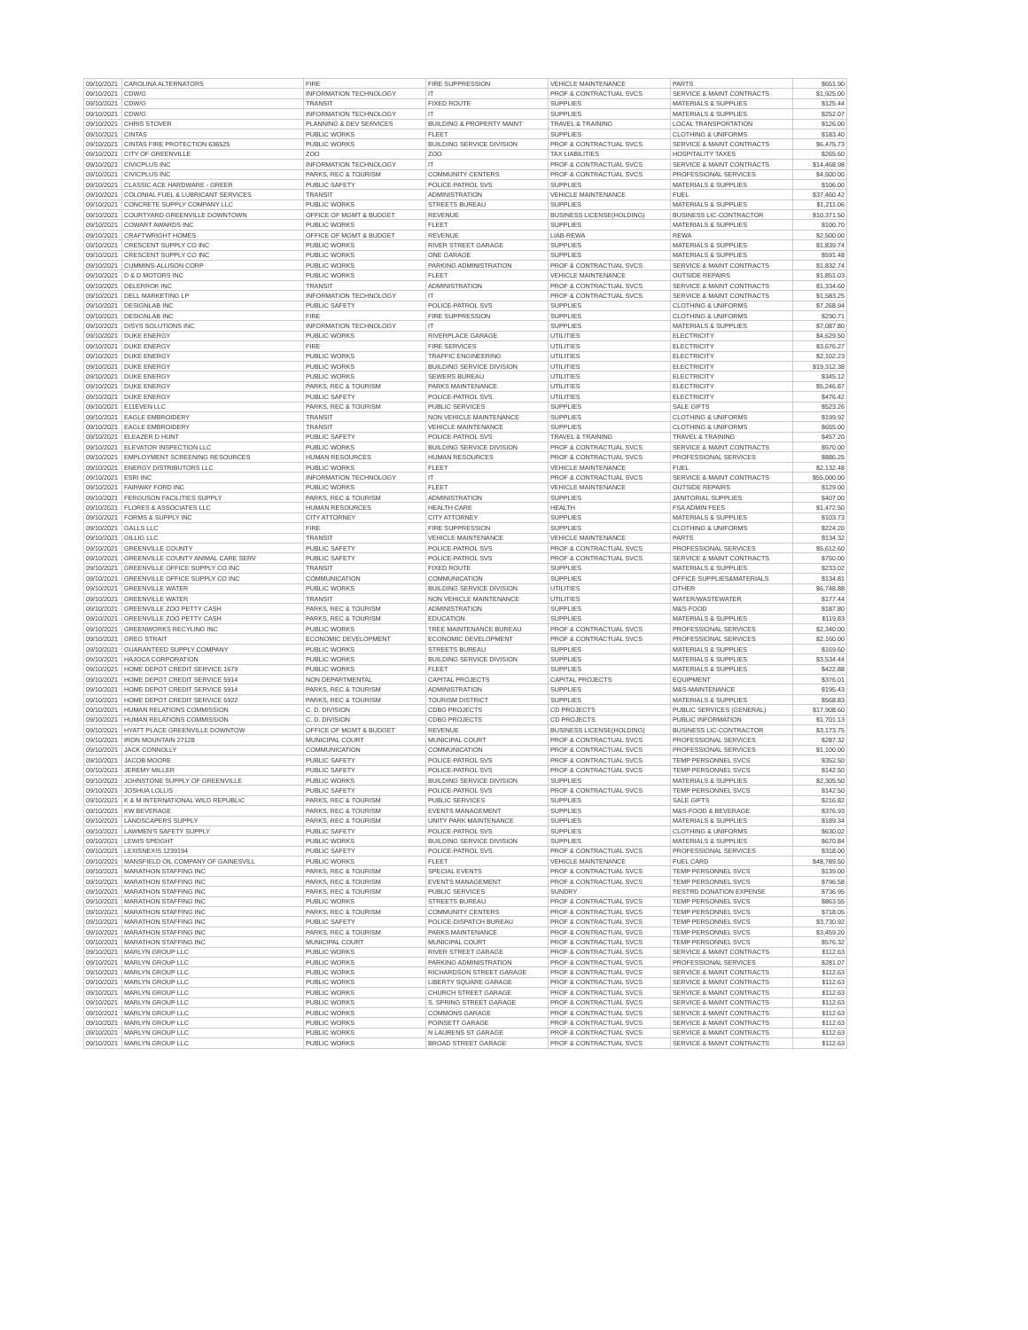| 09/10/2021 | CAROLINA ALTERNATORS | FIRE | FIRE SUPPRESSION | VEHICLE MAINTENANCE | PARTS | $651.90 |
| 09/10/2021 | CDW/G | INFORMATION TECHNOLOGY | IT | PROF & CONTRACTUAL SVCS | SERVICE & MAINT CONTRACTS | $1,925.00 |
| 09/10/2021 | CDW/G | TRANSIT | FIXED ROUTE | SUPPLIES | MATERIALS & SUPPLIES | $125.44 |
| 09/10/2021 | CDW/G | INFORMATION TECHNOLOGY | IT | SUPPLIES | MATERIALS & SUPPLIES | $252.07 |
| 09/10/2021 | CHRIS STOVER | PLANNING & DEV SERVICES | BUILDING & PROPERTY MAINT | TRAVEL & TRAINING | LOCAL TRANSPORTATION | $126.00 |
| 09/10/2021 | CINTAS | PUBLIC WORKS | FLEET | SUPPLIES | CLOTHING & UNIFORMS | $183.40 |
| 09/10/2021 | CINTAS FIRE PROTECTION 636525 | PUBLIC WORKS | BUILDING SERVICE DIVISION | PROF & CONTRACTUAL SVCS | SERVICE & MAINT CONTRACTS | $6,475.73 |
| 09/10/2021 | CITY OF GREENVILLE | ZOO | ZOO | TAX LIABILITIES | HOSPITALITY TAXES | $265.60 |
| 09/10/2021 | CIVICPLUS INC | INFORMATION TECHNOLOGY | IT | PROF & CONTRACTUAL SVCS | SERVICE & MAINT CONTRACTS | $14,468.98 |
| 09/10/2021 | CIVICPLUS INC | PARKS, REC & TOURISM | COMMUNITY CENTERS | PROF & CONTRACTUAL SVCS | PROFESSIONAL SERVICES | $4,500.00 |
| 09/10/2021 | CLASSIC ACE HARDWARE - GREER | PUBLIC SAFETY | POLICE-PATROL SVS | SUPPLIES | MATERIALS & SUPPLIES | $106.00 |
| 09/10/2021 | COLONIAL FUEL & LUBRICANT SERVICES | TRANSIT | ADMINISTRATION | VEHICLE MAINTENANCE | FUEL | $37,460.42 |
| 09/10/2021 | CONCRETE SUPPLY COMPANY LLC | PUBLIC WORKS | STREETS BUREAU | SUPPLIES | MATERIALS & SUPPLIES | $1,211.06 |
| 09/10/2021 | COURTYARD GREENVILLE DOWNTOWN | OFFICE OF MGMT & BUDGET | REVENUE | BUSINESS LICENSE(HOLDING) | BUSINESS LIC-CONTRACTOR | $10,371.50 |
| 09/10/2021 | COWART AWARDS INC | PUBLIC WORKS | FLEET | SUPPLIES | MATERIALS & SUPPLIES | $100.70 |
| 09/10/2021 | CRAFTWRIGHT HOMES | OFFICE OF MGMT & BUDGET | REVENUE | LIAB-REWA | REWA | $2,500.00 |
| 09/10/2021 | CRESCENT SUPPLY CO INC | PUBLIC WORKS | RIVER STREET GARAGE | SUPPLIES | MATERIALS & SUPPLIES | $1,839.74 |
| 09/10/2021 | CRESCENT SUPPLY CO INC | PUBLIC WORKS | ONE GARAGE | SUPPLIES | MATERIALS & SUPPLIES | $591.48 |
| 09/10/2021 | CUMMINS-ALLISON CORP | PUBLIC WORKS | PARKING ADMINISTRATION | PROF & CONTRACTUAL SVCS | SERVICE & MAINT CONTRACTS | $1,832.74 |
| 09/10/2021 | D & D MOTORS INC | PUBLIC WORKS | FLEET | VEHICLE MAINTENANCE | OUTSIDE REPAIRS | $1,851.03 |
| 09/10/2021 | DELERROK INC | TRANSIT | ADMINISTRATION | PROF & CONTRACTUAL SVCS | SERVICE & MAINT CONTRACTS | $1,334.60 |
| 09/10/2021 | DELL MARKETING LP | INFORMATION TECHNOLOGY | IT | PROF & CONTRACTUAL SVCS | SERVICE & MAINT CONTRACTS | $1,583.25 |
| 09/10/2021 | DESIGNLAB INC | PUBLIC SAFETY | POLICE-PATROL SVS | SUPPLIES | CLOTHING & UNIFORMS | $7,268.94 |
| 09/10/2021 | DESIGNLAB INC | FIRE | FIRE SUPPRESSION | SUPPLIES | CLOTHING & UNIFORMS | $290.71 |
| 09/10/2021 | DISYS SOLUTIONS INC | INFORMATION TECHNOLOGY | IT | SUPPLIES | MATERIALS & SUPPLIES | $7,087.80 |
| 09/10/2021 | DUKE ENERGY | PUBLIC WORKS | RIVERPLACE GARAGE | UTILITIES | ELECTRICITY | $4,629.50 |
| 09/10/2021 | DUKE ENERGY | FIRE | FIRE SERVICES | UTILITIES | ELECTRICITY | $3,676.27 |
| 09/10/2021 | DUKE ENERGY | PUBLIC WORKS | TRAFFIC ENGINEERING | UTILITIES | ELECTRICITY | $2,102.23 |
| 09/10/2021 | DUKE ENERGY | PUBLIC WORKS | BUILDING SERVICE DIVISION | UTILITIES | ELECTRICITY | $19,312.38 |
| 09/10/2021 | DUKE ENERGY | PUBLIC WORKS | SEWERS BUREAU | UTILITIES | ELECTRICITY | $345.12 |
| 09/10/2021 | DUKE ENERGY | PARKS, REC & TOURISM | PARKS MAINTENANCE | UTILITIES | ELECTRICITY | $5,246.87 |
| 09/10/2021 | DUKE ENERGY | PUBLIC SAFETY | POLICE-PATROL SVS | UTILITIES | ELECTRICITY | $476.42 |
| 09/10/2021 | E11EVEN LLC | PARKS, REC & TOURISM | PUBLIC SERVICES | SUPPLIES | SALE GIFTS | $523.26 |
| 09/10/2021 | EAGLE EMBROIDERY | TRANSIT | NON VEHICLE MAINTENANCE | SUPPLIES | CLOTHING & UNIFORMS | $199.92 |
| 09/10/2021 | EAGLE EMBROIDERY | TRANSIT | VEHICLE MAINTENANCE | SUPPLIES | CLOTHING & UNIFORMS | $655.00 |
| 09/10/2021 | ELEAZER D HUNT | PUBLIC SAFETY | POLICE-PATROL SVS | TRAVEL & TRAINING | TRAVEL & TRAINING | $457.20 |
| 09/10/2021 | ELEVATOR INSPECTION LLC | PUBLIC WORKS | BUILDING SERVICE DIVISION | PROF & CONTRACTUAL SVCS | SERVICE & MAINT CONTRACTS | $570.00 |
| 09/10/2021 | EMPLOYMENT SCREENING RESOURCES | HUMAN RESOURCES | HUMAN RESOURCES | PROF & CONTRACTUAL SVCS | PROFESSIONAL SERVICES | $886.25 |
| 09/10/2021 | ENERGY DISTRIBUTORS LLC | PUBLIC WORKS | FLEET | VEHICLE MAINTENANCE | FUEL | $2,132.48 |
| 09/10/2021 | ESRI INC | INFORMATION TECHNOLOGY | IT | PROF & CONTRACTUAL SVCS | SERVICE & MAINT CONTRACTS | $55,000.00 |
| 09/10/2021 | FAIRWAY FORD INC | PUBLIC WORKS | FLEET | VEHICLE MAINTENANCE | OUTSIDE REPAIRS | $129.00 |
| 09/10/2021 | FERGUSON FACILITIES SUPPLY | PARKS, REC & TOURISM | ADMINISTRATION | SUPPLIES | JANITORIAL SUPPLIES | $407.00 |
| 09/10/2021 | FLORES & ASSOCIATES LLC | HUMAN RESOURCES | HEALTH CARE | HEALTH | FSA ADMIN FEES | $1,472.50 |
| 09/10/2021 | FORMS & SUPPLY INC | CITY ATTORNEY | CITY ATTORNEY | SUPPLIES | MATERIALS & SUPPLIES | $103.73 |
| 09/10/2021 | GALLS LLC | FIRE | FIRE SUPPRESSION | SUPPLIES | CLOTHING & UNIFORMS | $224.20 |
| 09/10/2021 | GILLIG LLC | TRANSIT | VEHICLE MAINTENANCE | VEHICLE MAINTENANCE | PARTS | $134.32 |
| 09/10/2021 | GREENVILLE COUNTY | PUBLIC SAFETY | POLICE-PATROL SVS | PROF & CONTRACTUAL SVCS | PROFESSIONAL SERVICES | $5,612.60 |
| 09/10/2021 | GREENVILLE COUNTY ANIMAL CARE SERV | PUBLIC SAFETY | POLICE-PATROL SVS | PROF & CONTRACTUAL SVCS | SERVICE & MAINT CONTRACTS | $750.00 |
| 09/10/2021 | GREENVILLE OFFICE SUPPLY CO INC | TRANSIT | FIXED ROUTE | SUPPLIES | MATERIALS & SUPPLIES | $233.02 |
| 09/10/2021 | GREENVILLE OFFICE SUPPLY CO INC | COMMUNICATION | COMMUNICATION | SUPPLIES | OFFICE SUPPLIES&MATERIALS | $134.81 |
| 09/10/2021 | GREENVILLE WATER | PUBLIC WORKS | BUILDING SERVICE DIVISION | UTILITIES | OTHER | $6,748.88 |
| 09/10/2021 | GREENVILLE WATER | TRANSIT | NON VEHICLE MAINTENANCE | UTILITIES | WATER/WASTEWATER | $177.44 |
| 09/10/2021 | GREENVILLE ZOO PETTY CASH | PARKS, REC & TOURISM | ADMINISTRATION | SUPPLIES | M&S-FOOD | $187.80 |
| 09/10/2021 | GREENVILLE ZOO PETTY CASH | PARKS, REC & TOURISM | EDUCATION | SUPPLIES | MATERIALS & SUPPLIES | $119.83 |
| 09/10/2021 | GREENWORKS RECYLING INC | PUBLIC WORKS | TREE MAINTENANCE BUREAU | PROF & CONTRACTUAL SVCS | PROFESSIONAL SERVICES | $2,340.00 |
| 09/10/2021 | GREG STRAIT | ECONOMIC DEVELOPMENT | ECONOMIC DEVELOPMENT | PROF & CONTRACTUAL SVCS | PROFESSIONAL SERVICES | $2,160.00 |
| 09/10/2021 | GUARANTEED SUPPLY COMPANY | PUBLIC WORKS | STREETS BUREAU | SUPPLIES | MATERIALS & SUPPLIES | $169.60 |
| 09/10/2021 | HAJOCA CORPORATION | PUBLIC WORKS | BUILDING SERVICE DIVISION | SUPPLIES | MATERIALS & SUPPLIES | $3,534.44 |
| 09/10/2021 | HOME DEPOT CREDIT SERVICE 1679 | PUBLIC WORKS | FLEET | SUPPLIES | MATERIALS & SUPPLIES | $422.88 |
| 09/10/2021 | HOME DEPOT CREDIT SERVICE 5914 | NON DEPARTMENTAL | CAPITAL PROJECTS | CAPITAL PROJECTS | EQUIPMENT | $376.01 |
| 09/10/2021 | HOME DEPOT CREDIT SERVICE 5914 | PARKS, REC & TOURISM | ADMINISTRATION | SUPPLIES | M&S-MAINTENANCE | $195.43 |
| 09/10/2021 | HOME DEPOT CREDIT SERVICE 5922 | PARKS, REC & TOURISM | TOURISM DISTRICT | SUPPLIES | MATERIALS & SUPPLIES | $568.83 |
| 09/10/2021 | HUMAN RELATIONS COMMISSION | C. D. DIVISION | CDBG PROJECTS | CD PROJECTS | PUBLIC SERVICES (GENERAL) | $17,908.60 |
| 09/10/2021 | HUMAN RELATIONS COMMISSION | C. D. DIVISION | CDBG PROJECTS | CD PROJECTS | PUBLIC INFORMATION | $1,701.13 |
| 09/10/2021 | HYATT PLACE GREENVILLE DOWNTOW | OFFICE OF MGMT & BUDGET | REVENUE | BUSINESS LICENSE(HOLDING) | BUSINESS LIC-CONTRACTOR | $3,173.75 |
| 09/10/2021 | IRON MOUNTAIN 27128 | MUNICIPAL COURT | MUNICIPAL COURT | PROF & CONTRACTUAL SVCS | PROFESSIONAL SERVICES | $287.32 |
| 09/10/2021 | JACK CONNOLLY | COMMUNICATION | COMMUNICATION | PROF & CONTRACTUAL SVCS | PROFESSIONAL SERVICES | $1,100.00 |
| 09/10/2021 | JACOB MOORE | PUBLIC SAFETY | POLICE-PATROL SVS | PROF & CONTRACTUAL SVCS | TEMP PERSONNEL SVCS | $352.50 |
| 09/10/2021 | JEREMY MILLER | PUBLIC SAFETY | POLICE-PATROL SVS | PROF & CONTRACTUAL SVCS | TEMP PERSONNEL SVCS | $142.50 |
| 09/10/2021 | JOHNSTONE SUPPLY OF GREENVILLE | PUBLIC WORKS | BUILDING SERVICE DIVISION | SUPPLIES | MATERIALS & SUPPLIES | $2,305.50 |
| 09/10/2021 | JOSHUA LOLLIS | PUBLIC SAFETY | POLICE-PATROL SVS | PROF & CONTRACTUAL SVCS | TEMP PERSONNEL SVCS | $142.50 |
| 09/10/2021 | K & M INTERNATIONAL WILD REPUBLIC | PARKS, REC & TOURISM | PUBLIC SERVICES | SUPPLIES | SALE GIFTS | $216.82 |
| 09/10/2021 | KW BEVERAGE | PARKS, REC & TOURISM | EVENTS MANAGEMENT | SUPPLIES | M&S-FOOD & BEVERAGE | $376.93 |
| 09/10/2021 | LANDSCAPERS SUPPLY | PARKS, REC & TOURISM | UNITY PARK MAINTENANCE | SUPPLIES | MATERIALS & SUPPLIES | $189.34 |
| 09/10/2021 | LAWMEN'S SAFETY SUPPLY | PUBLIC SAFETY | POLICE-PATROL SVS | SUPPLIES | CLOTHING & UNIFORMS | $630.02 |
| 09/10/2021 | LEWIS SPEIGHT | PUBLIC WORKS | BUILDING SERVICE DIVISION | SUPPLIES | MATERIALS & SUPPLIES | $670.84 |
| 09/10/2021 | LEXISNEXIS 1239194 | PUBLIC SAFETY | POLICE-PATROL SVS | PROF & CONTRACTUAL SVCS | PROFESSIONAL SERVICES | $318.00 |
| 09/10/2021 | MANSFIELD OIL COMPANY OF GAINESVILL | PUBLIC WORKS | FLEET | VEHICLE MAINTENANCE | FUEL CARD | $48,789.50 |
| 09/10/2021 | MARATHON STAFFING INC | PARKS, REC & TOURISM | SPECIAL EVENTS | PROF & CONTRACTUAL SVCS | TEMP PERSONNEL SVCS | $139.00 |
| 09/10/2021 | MARATHON STAFFING INC | PARKS, REC & TOURISM | EVENTS MANAGEMENT | PROF & CONTRACTUAL SVCS | TEMP PERSONNEL SVCS | $796.58 |
| 09/10/2021 | MARATHON STAFFING INC | PARKS, REC & TOURISM | PUBLIC SERVICES | SUNDRY | RESTRD DONATION EXPENSE | $736.95 |
| 09/10/2021 | MARATHON STAFFING INC | PUBLIC WORKS | STREETS BUREAU | PROF & CONTRACTUAL SVCS | TEMP PERSONNEL SVCS | $863.55 |
| 09/10/2021 | MARATHON STAFFING INC | PARKS, REC & TOURISM | COMMUNITY CENTERS | PROF & CONTRACTUAL SVCS | TEMP PERSONNEL SVCS | $718.05 |
| 09/10/2021 | MARATHON STAFFING INC | PUBLIC SAFETY | POLICE-DISPATCH BUREAU | PROF & CONTRACTUAL SVCS | TEMP PERSONNEL SVCS | $3,730.92 |
| 09/10/2021 | MARATHON STAFFING INC | PARKS, REC & TOURISM | PARKS MAINTENANCE | PROF & CONTRACTUAL SVCS | TEMP PERSONNEL SVCS | $3,459.20 |
| 09/10/2021 | MARATHON STAFFING INC | MUNICIPAL COURT | MUNICIPAL COURT | PROF & CONTRACTUAL SVCS | TEMP PERSONNEL SVCS | $576.32 |
| 09/10/2021 | MARLYN GROUP LLC | PUBLIC WORKS | RIVER STREET GARAGE | PROF & CONTRACTUAL SVCS | SERVICE & MAINT CONTRACTS | $112.63 |
| 09/10/2021 | MARLYN GROUP LLC | PUBLIC WORKS | PARKING ADMINISTRATION | PROF & CONTRACTUAL SVCS | PROFESSIONAL SERVICES | $281.07 |
| 09/10/2021 | MARLYN GROUP LLC | PUBLIC WORKS | RICHARDSON STREET GARAGE | PROF & CONTRACTUAL SVCS | SERVICE & MAINT CONTRACTS | $112.63 |
| 09/10/2021 | MARLYN GROUP LLC | PUBLIC WORKS | LIBERTY SQUARE GARAGE | PROF & CONTRACTUAL SVCS | SERVICE & MAINT CONTRACTS | $112.63 |
| 09/10/2021 | MARLYN GROUP LLC | PUBLIC WORKS | CHURCH STREET GARAGE | PROF & CONTRACTUAL SVCS | SERVICE & MAINT CONTRACTS | $112.63 |
| 09/10/2021 | MARLYN GROUP LLC | PUBLIC WORKS | S. SPRING STREET GARAGE | PROF & CONTRACTUAL SVCS | SERVICE & MAINT CONTRACTS | $112.63 |
| 09/10/2021 | MARLYN GROUP LLC | PUBLIC WORKS | COMMONS GARAGE | PROF & CONTRACTUAL SVCS | SERVICE & MAINT CONTRACTS | $112.63 |
| 09/10/2021 | MARLYN GROUP LLC | PUBLIC WORKS | POINSETT GARAGE | PROF & CONTRACTUAL SVCS | SERVICE & MAINT CONTRACTS | $112.63 |
| 09/10/2021 | MARLYN GROUP LLC | PUBLIC WORKS | N LAURENS ST GARAGE | PROF & CONTRACTUAL SVCS | SERVICE & MAINT CONTRACTS | $112.63 |
| 09/10/2021 | MARLYN GROUP LLC | PUBLIC WORKS | BROAD STREET GARAGE | PROF & CONTRACTUAL SVCS | SERVICE & MAINT CONTRACTS | $112.63 |